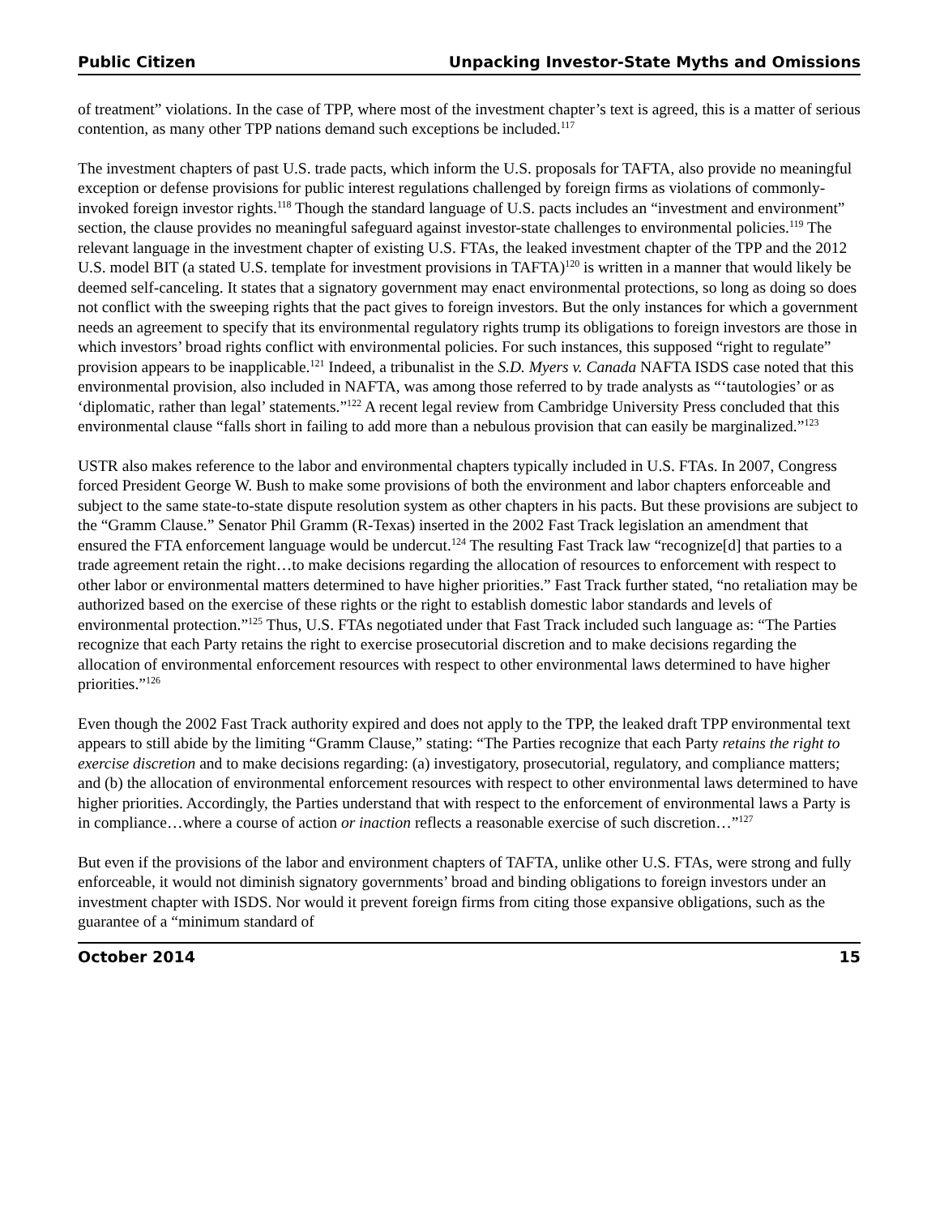Public Citizen Unpacking Investor-State Myths and Omissions
of treatment” violations. In the case of TPP, where most of the investment chapter’s text is agreed, this is a matter of serious contention, as many other TPP nations demand such exceptions be included.<sup>117</sup>
The investment chapters of past U.S. trade pacts, which inform the U.S. proposals for TAFTA, also provide no meaningful exception or defense provisions for public interest regulations challenged by foreign firms as violations of commonly-invoked foreign investor rights.<sup>118</sup> Though the standard language of U.S. pacts includes an “investment and environment” section, the clause provides no meaningful safeguard against investor-state challenges to environmental policies.<sup>119</sup> The relevant language in the investment chapter of existing U.S. FTAs, the leaked investment chapter of the TPP and the 2012 U.S. model BIT (a stated U.S. template for investment provisions in TAFTA)<sup>120</sup> is written in a manner that would likely be deemed self-canceling. It states that a signatory government may enact environmental protections, so long as doing so does not conflict with the sweeping rights that the pact gives to foreign investors. But the only instances for which a government needs an agreement to specify that its environmental regulatory rights trump its obligations to foreign investors are those in which investors’ broad rights conflict with environmental policies. For such instances, this supposed “right to regulate” provision appears to be inapplicable.<sup>121</sup> Indeed, a tribunalist in the S.D. Myers v. Canada NAFTA ISDS case noted that this environmental provision, also included in NAFTA, was among those referred to by trade analysts as “‘tautologies’ or as ‘diplomatic, rather than legal’ statements.”<sup>122</sup> A recent legal review from Cambridge University Press concluded that this environmental clause “falls short in failing to add more than a nebulous provision that can easily be marginalized.”<sup>123</sup>
USTR also makes reference to the labor and environmental chapters typically included in U.S. FTAs. In 2007, Congress forced President George W. Bush to make some provisions of both the environment and labor chapters enforceable and subject to the same state-to-state dispute resolution system as other chapters in his pacts. But these provisions are subject to the “Gramm Clause.” Senator Phil Gramm (R-Texas) inserted in the 2002 Fast Track legislation an amendment that ensured the FTA enforcement language would be undercut.<sup>124</sup> The resulting Fast Track law “recognize[d] that parties to a trade agreement retain the right…to make decisions regarding the allocation of resources to enforcement with respect to other labor or environmental matters determined to have higher priorities.” Fast Track further stated, “no retaliation may be authorized based on the exercise of these rights or the right to establish domestic labor standards and levels of environmental protection.”<sup>125</sup> Thus, U.S. FTAs negotiated under that Fast Track included such language as: “The Parties recognize that each Party retains the right to exercise prosecutorial discretion and to make decisions regarding the allocation of environmental enforcement resources with respect to other environmental laws determined to have higher priorities.”<sup>126</sup>
Even though the 2002 Fast Track authority expired and does not apply to the TPP, the leaked draft TPP environmental text appears to still abide by the limiting “Gramm Clause,” stating: “The Parties recognize that each Party retains the right to exercise discretion and to make decisions regarding: (a) investigatory, prosecutorial, regulatory, and compliance matters; and (b) the allocation of environmental enforcement resources with respect to other environmental laws determined to have higher priorities. Accordingly, the Parties understand that with respect to the enforcement of environmental laws a Party is in compliance…where a course of action or inaction reflects a reasonable exercise of such discretion…”<sup>127</sup>
But even if the provisions of the labor and environment chapters of TAFTA, unlike other U.S. FTAs, were strong and fully enforceable, it would not diminish signatory governments’ broad and binding obligations to foreign investors under an investment chapter with ISDS. Nor would it prevent foreign firms from citing those expansive obligations, such as the guarantee of a “minimum standard of
October 2014 15